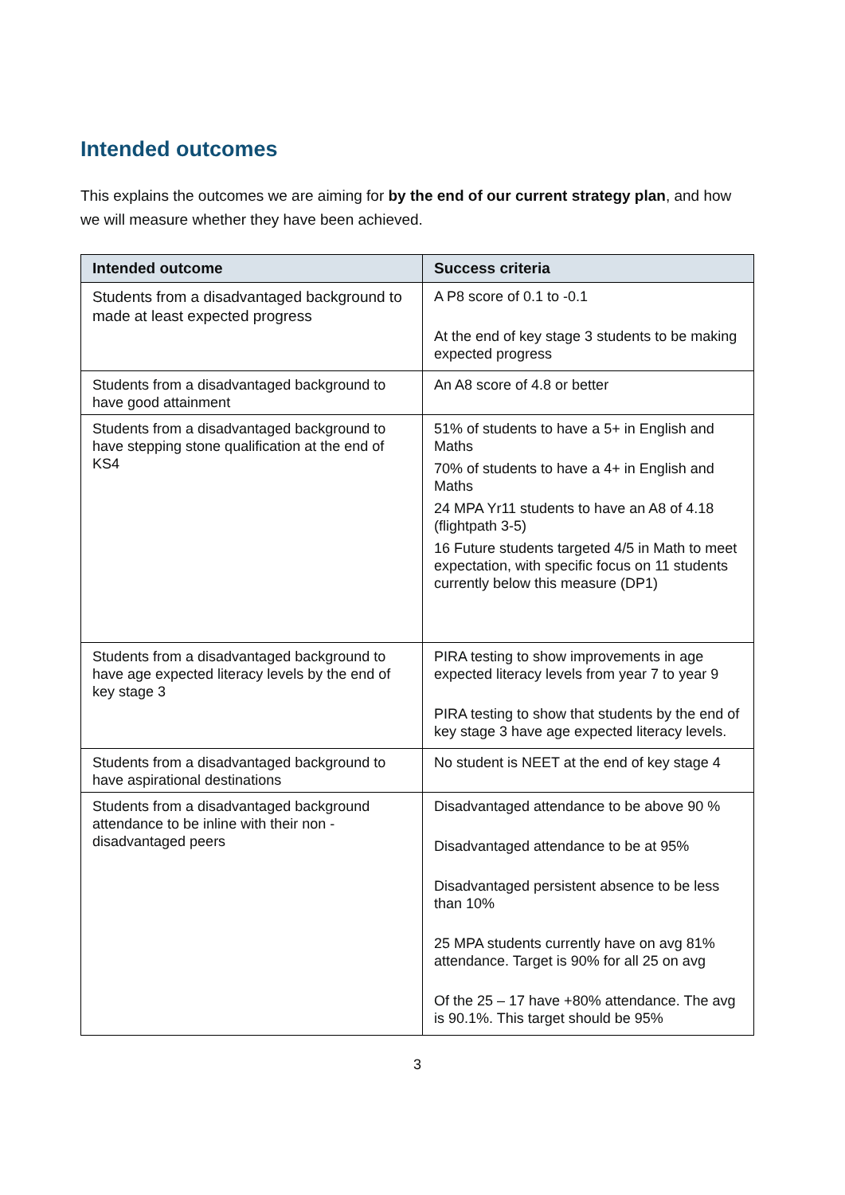Intended outcomes
This explains the outcomes we are aiming for by the end of our current strategy plan, and how we will measure whether they have been achieved.
| Intended outcome | Success criteria |
| --- | --- |
| Students from a disadvantaged background to made at least expected progress | A P8 score of 0.1 to -0.1 At the end of key stage 3 students to be making expected progress |
| Students from a disadvantaged background to have good attainment | An A8 score of 4.8 or better |
| Students from a disadvantaged background to have stepping stone qualification at the end of KS4 | 51% of students to have a 5+ in English and Maths 70% of students to have a 4+ in English and Maths 24 MPA Yr11 students to have an A8 of 4.18 (flightpath 3-5) 16 Future students targeted 4/5 in Math to meet expectation, with specific focus on 11 students currently below this measure (DP1) |
| Students from a disadvantaged background to have age expected literacy levels by the end of key stage 3 | PIRA testing to show improvements in age expected literacy levels from year 7 to year 9 PIRA testing to show that students by the end of key stage 3 have age expected literacy levels. |
| Students from a disadvantaged background to have aspirational destinations | No student is NEET at the end of key stage 4 |
| Students from a disadvantaged background attendance to be inline with their non - disadvantaged peers | Disadvantaged attendance to be above 90 % Disadvantaged attendance to be at 95% Disadvantaged persistent absence to be less than 10% 25 MPA students currently have on avg 81% attendance. Target is 90% for all 25 on avg Of the 25 – 17 have +80% attendance. The avg is 90.1%. This target should be 95% |
3